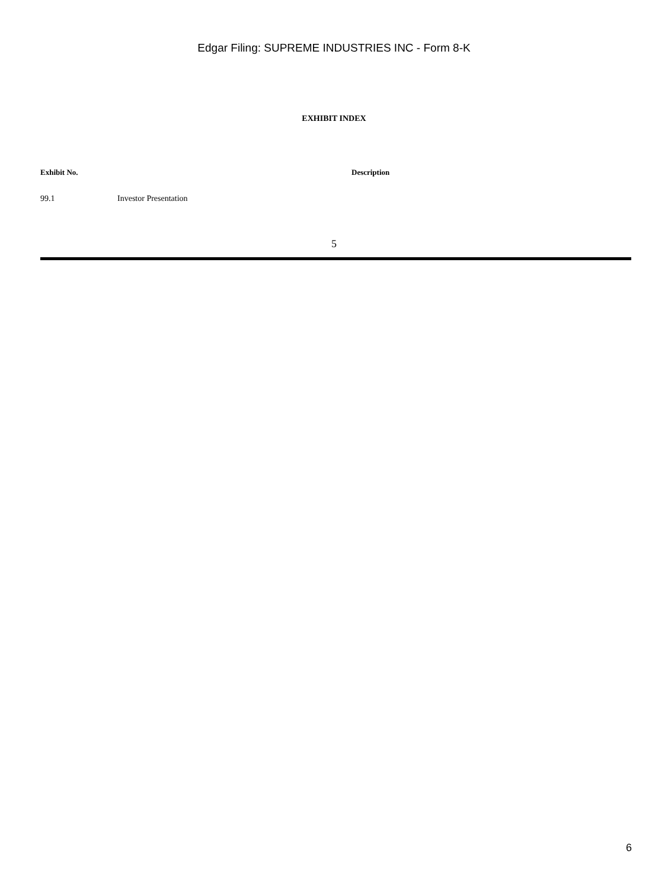Edgar Filing: SUPREME INDUSTRIES INC - Form 8-K
EXHIBIT INDEX
| Exhibit No. | Description |
| --- | --- |
| 99.1 | Investor Presentation |
5
6